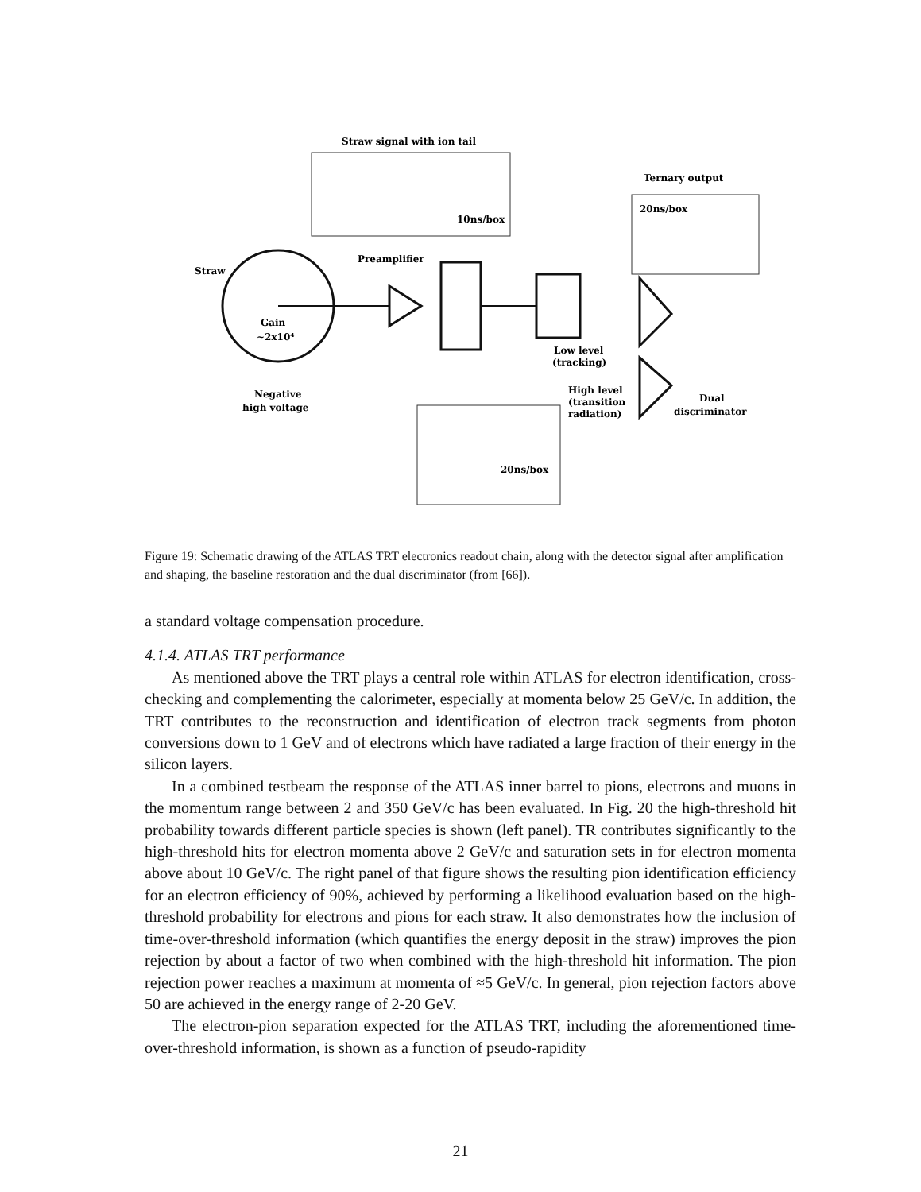Straw signal with ion tail
10ns/box
Ternary output
20ns/box
Straw
Gain
~2x10⁴
Preamplifier
Low level
(tracking)
High level
(transition
radiation)
Dual
discriminator
Negative
high voltage
20ns/box
Figure 19: Schematic drawing of the ATLAS TRT electronics readout chain, along with the detector signal after amplification and shaping, the baseline restoration and the dual discriminator (from [66]).
a standard voltage compensation procedure.
4.1.4. ATLAS TRT performance
As mentioned above the TRT plays a central role within ATLAS for electron identification, cross-checking and complementing the calorimeter, especially at momenta below 25 GeV/c. In addition, the TRT contributes to the reconstruction and identification of electron track segments from photon conversions down to 1 GeV and of electrons which have radiated a large fraction of their energy in the silicon layers.
In a combined testbeam the response of the ATLAS inner barrel to pions, electrons and muons in the momentum range between 2 and 350 GeV/c has been evaluated. In Fig. 20 the high-threshold hit probability towards different particle species is shown (left panel). TR contributes significantly to the high-threshold hits for electron momenta above 2 GeV/c and saturation sets in for electron momenta above about 10 GeV/c. The right panel of that figure shows the resulting pion identification efficiency for an electron efficiency of 90%, achieved by performing a likelihood evaluation based on the high-threshold probability for electrons and pions for each straw. It also demonstrates how the inclusion of time-over-threshold information (which quantifies the energy deposit in the straw) improves the pion rejection by about a factor of two when combined with the high-threshold hit information. The pion rejection power reaches a maximum at momenta of ≈5 GeV/c. In general, pion rejection factors above 50 are achieved in the energy range of 2-20 GeV.
The electron-pion separation expected for the ATLAS TRT, including the aforementioned time-over-threshold information, is shown as a function of pseudo-rapidity
21